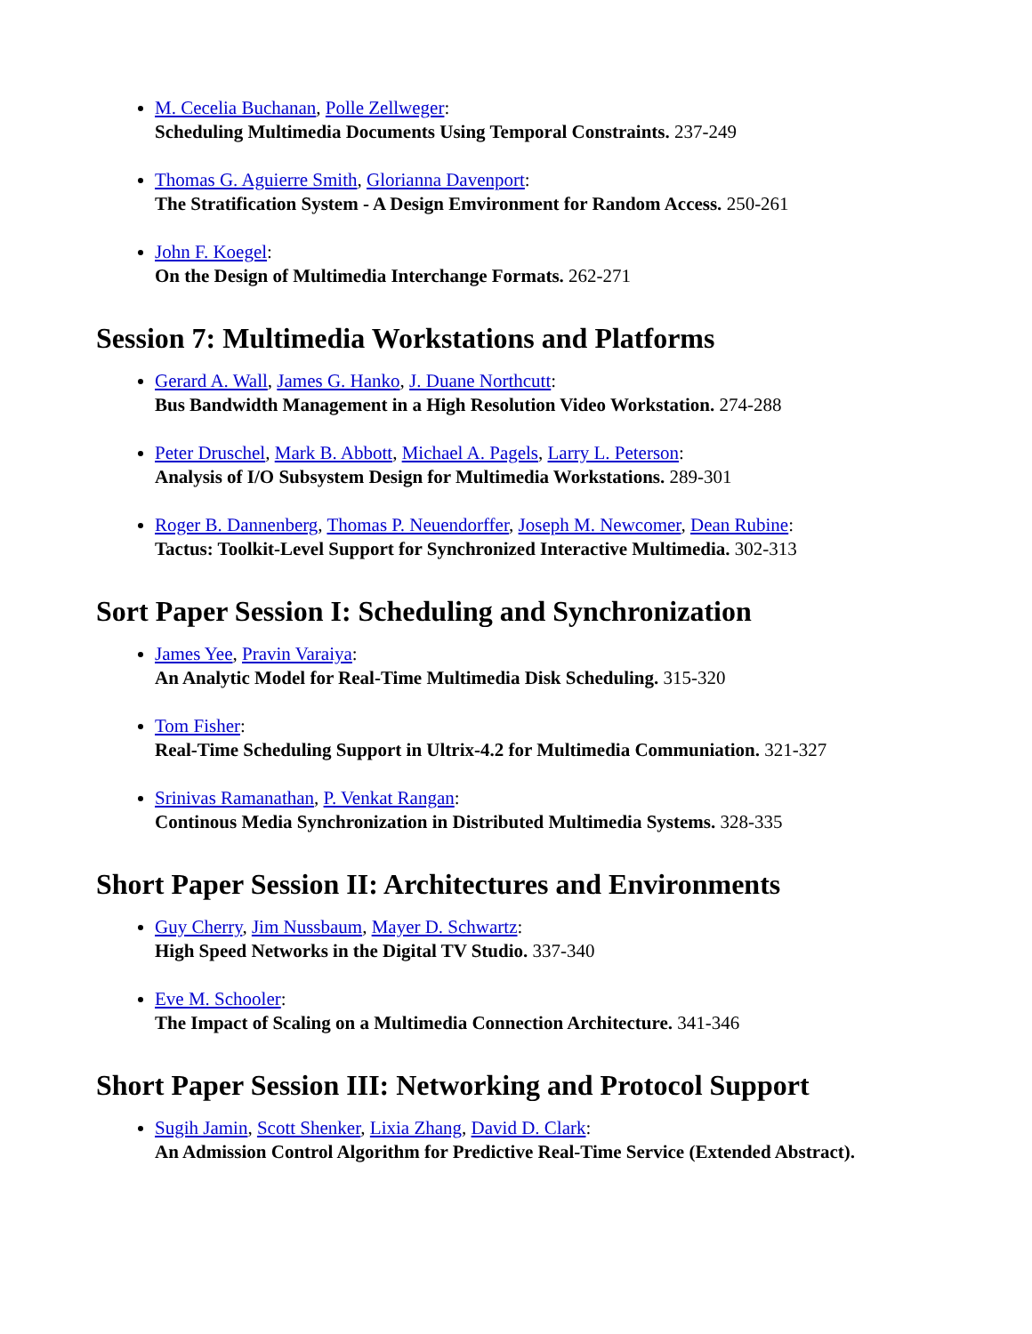M. Cecelia Buchanan, Polle Zellweger:
Scheduling Multimedia Documents Using Temporal Constraints. 237-249
Thomas G. Aguierre Smith, Glorianna Davenport:
The Stratification System - A Design Emvironment for Random Access. 250-261
John F. Koegel:
On the Design of Multimedia Interchange Formats. 262-271
Session 7: Multimedia Workstations and Platforms
Gerard A. Wall, James G. Hanko, J. Duane Northcutt:
Bus Bandwidth Management in a High Resolution Video Workstation. 274-288
Peter Druschel, Mark B. Abbott, Michael A. Pagels, Larry L. Peterson:
Analysis of I/O Subsystem Design for Multimedia Workstations. 289-301
Roger B. Dannenberg, Thomas P. Neuendorffer, Joseph M. Newcomer, Dean Rubine:
Tactus: Toolkit-Level Support for Synchronized Interactive Multimedia. 302-313
Sort Paper Session I: Scheduling and Synchronization
James Yee, Pravin Varaiya:
An Analytic Model for Real-Time Multimedia Disk Scheduling. 315-320
Tom Fisher:
Real-Time Scheduling Support in Ultrix-4.2 for Multimedia Communiation. 321-327
Srinivas Ramanathan, P. Venkat Rangan:
Continous Media Synchronization in Distributed Multimedia Systems. 328-335
Short Paper Session II: Architectures and Environments
Guy Cherry, Jim Nussbaum, Mayer D. Schwartz:
High Speed Networks in the Digital TV Studio. 337-340
Eve M. Schooler:
The Impact of Scaling on a Multimedia Connection Architecture. 341-346
Short Paper Session III: Networking and Protocol Support
Sugih Jamin, Scott Shenker, Lixia Zhang, David D. Clark:
An Admission Control Algorithm for Predictive Real-Time Service (Extended Abstract).